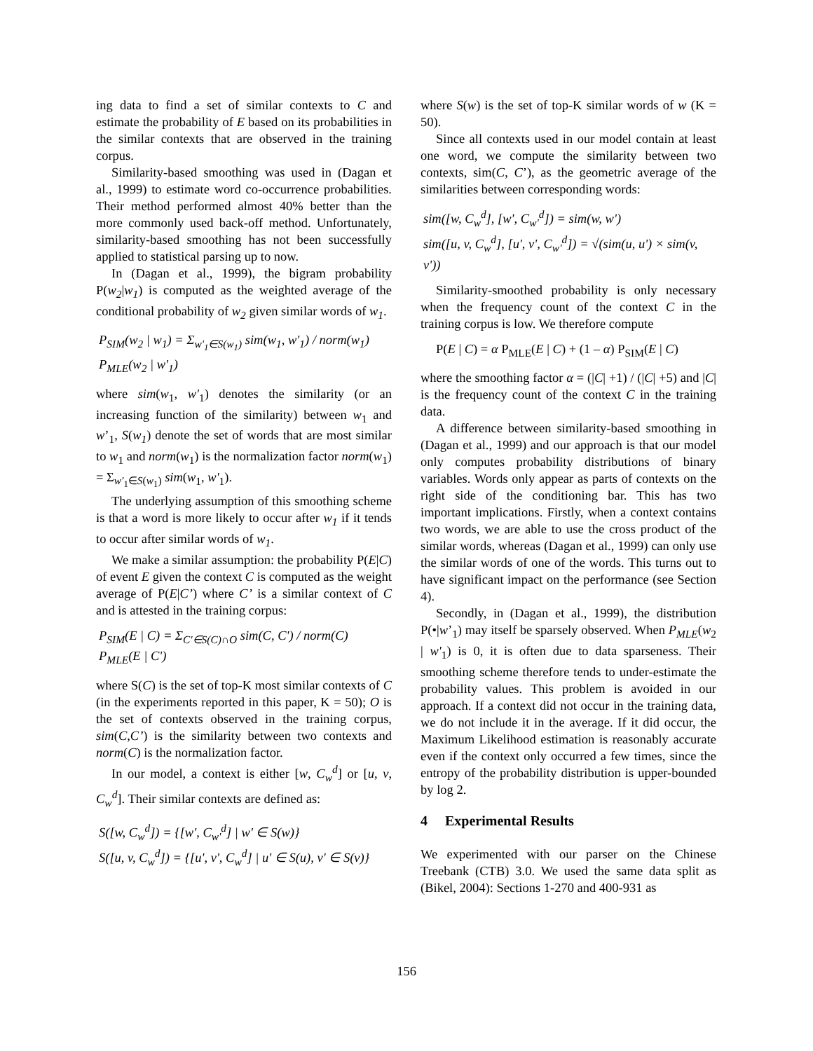ing data to find a set of similar contexts to C and estimate the probability of E based on its probabilities in the similar contexts that are observed in the training corpus.
Similarity-based smoothing was used in (Dagan et al., 1999) to estimate word co-occurrence probabilities. Their method performed almost 40% better than the more commonly used back-off method. Unfortunately, similarity-based smoothing has not been successfully applied to statistical parsing up to now.
In (Dagan et al., 1999), the bigram probability P(w<sub>2</sub>|w<sub>1</sub>) is computed as the weighted average of the conditional probability of w<sub>2</sub> given similar words of w<sub>1</sub>.
P<sub>SIM</sub>(w<sub>2</sub> | w<sub>1</sub>) = Σ<sub>w'<sub>1</sub>∈S(w<sub>1</sub>)</sub> sim(w<sub>1</sub>, w'<sub>1</sub>) / norm(w<sub>1</sub>) P<sub>MLE</sub>(w<sub>2</sub> | w'<sub>1</sub>)
where sim(w<sub>1</sub>, w'<sub>1</sub>) denotes the similarity (or an increasing function of the similarity) between w<sub>1</sub> and w’<sub>1</sub>, S(w<sub>1</sub>) denote the set of words that are most similar to w<sub>1</sub> and norm(w<sub>1</sub>) is the normalization factor norm(w<sub>1</sub>) = Σ<sub>w'<sub>1</sub>∈S(w<sub>1</sub>)</sub> sim(w<sub>1</sub>, w'<sub>1</sub>).
The underlying assumption of this smoothing scheme is that a word is more likely to occur after w<sub>1</sub> if it tends to occur after similar words of w<sub>1</sub>.
We make a similar assumption: the probability P(E|C) of event E given the context C is computed as the weight average of P(E|C’) where C’ is a similar context of C and is attested in the training corpus:
P<sub>SIM</sub>(E | C) = Σ<sub>C'∈S(C)∩O</sub> sim(C, C') / norm(C) P<sub>MLE</sub>(E | C')
where S(C) is the set of top-K most similar contexts of C (in the experiments reported in this paper, K = 50); O is the set of contexts observed in the training corpus, sim(C,C’) is the similarity between two contexts and norm(C) is the normalization factor.
In our model, a context is either [w, C<sub>w</sub><sup>d</sup>] or [u, v, C<sub>w</sub><sup>d</sup>]. Their similar contexts are defined as:
S([w, C<sub>w</sub><sup>d</sup>]) = {[w', C<sub>w'</sub><sup>d</sup>] | w' ∈ S(w)}
S([u, v, C<sub>w</sub><sup>d</sup>]) = {[u', v', C<sub>w</sub><sup>d</sup>] | u' ∈ S(u), v' ∈ S(v)}
where S(w) is the set of top-K similar words of w (K = 50).
Since all contexts used in our model contain at least one word, we compute the similarity between two contexts, sim(C, C’), as the geometric average of the similarities between corresponding words:
sim([w, C<sub>w</sub><sup>d</sup>], [w', C<sub>w'</sub><sup>d</sup>]) = sim(w, w')
sim([u, v, C<sub>w</sub><sup>d</sup>], [u', v', C<sub>w'</sub><sup>d</sup>]) = √(sim(u, u') × sim(v, v'))
Similarity-smoothed probability is only necessary when the frequency count of the context C in the training corpus is low. We therefore compute
P(E | C) = α P<sub>MLE</sub>(E | C) + (1 – α) P<sub>SIM</sub>(E | C)
where the smoothing factor α = (|C| +1) / (|C| +5) and |C| is the frequency count of the context C in the training data.
A difference between similarity-based smoothing in (Dagan et al., 1999) and our approach is that our model only computes probability distributions of binary variables. Words only appear as parts of contexts on the right side of the conditioning bar. This has two important implications. Firstly, when a context contains two words, we are able to use the cross product of the similar words, whereas (Dagan et al., 1999) can only use the similar words of one of the words. This turns out to have significant impact on the performance (see Section 4).
Secondly, in (Dagan et al., 1999), the distribution P(•|w’<sub>1</sub>) may itself be sparsely observed. When P<sub>MLE</sub>(w<sub>2</sub> | w'<sub>1</sub>) is 0, it is often due to data sparseness. Their smoothing scheme therefore tends to under-estimate the probability values. This problem is avoided in our approach. If a context did not occur in the training data, we do not include it in the average. If it did occur, the Maximum Likelihood estimation is reasonably accurate even if the context only occurred a few times, since the entropy of the probability distribution is upper-bounded by log 2.
4 Experimental Results
We experimented with our parser on the Chinese Treebank (CTB) 3.0. We used the same data split as (Bikel, 2004): Sections 1-270 and 400-931 as
156